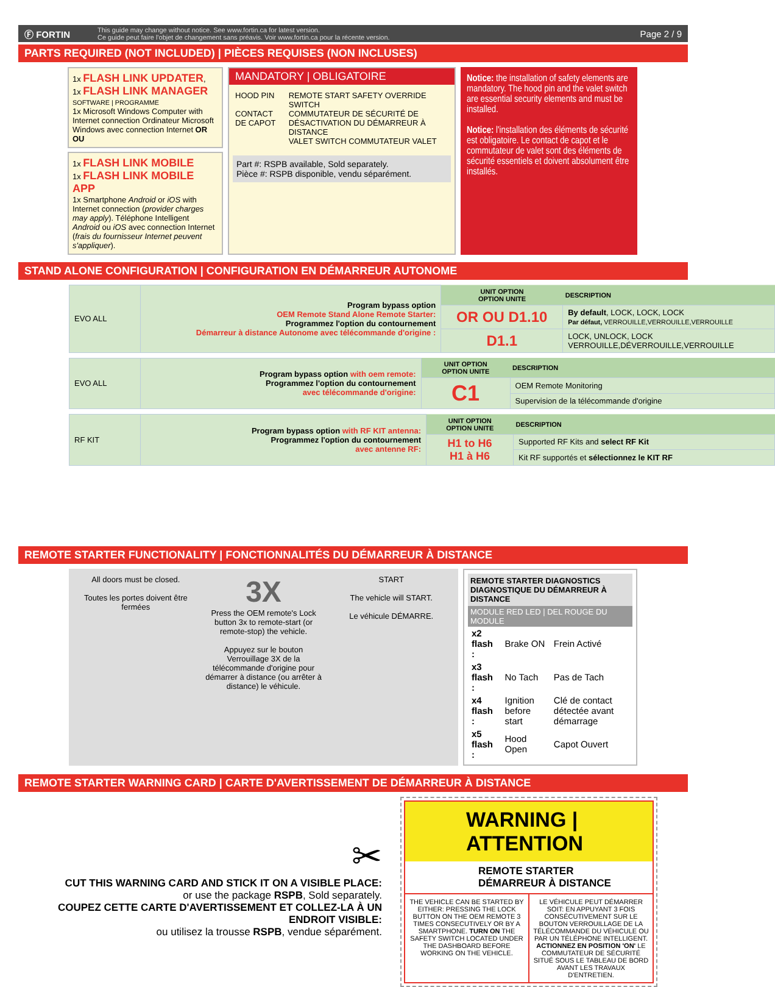Ⓕ FORTIN This guide may change without notice. See www.fortin.ca for latest version.
Ce guide peut faire l'objet de changement sans préavis. Voir www.fortin.ca pour la récente version. Page 2 / 9
PARTS REQUIRED (NOT INCLUDED) | PIÈCES REQUISES (NON INCLUSES)
1x FLASH LINK UPDATER,
1x FLASH LINK MANAGER
SOFTWARE | PROGRAMME
1x Microsoft Windows Computer with Internet connection Ordinateur Microsoft Windows avec connection Internet OR OU
1x FLASH LINK MOBILE
1x FLASH LINK MOBILE APP
1x Smartphone Android or iOS with Internet connection (provider charges may apply). Téléphone Intelligent Android ou iOS avec connection Internet (frais du fournisseur Internet peuvent s'appliquer).
MANDATORY | OBLIGATOIRE
HOOD PIN
CONTACT DE CAPOT
REMOTE START SAFETY OVERRIDE SWITCH
COMMUTATEUR DE SÉCURITÉ DE DÉSACTIVATION DU DÉMARREUR À DISTANCE
VALET SWITCH COMMUTATEUR VALET
Part #: RSPB available, Sold separately.
Pièce #: RSPB disponible, vendu séparément.
Notice: the installation of safety elements are mandatory. The hood pin and the valet switch are essential security elements and must be installed.
Notice: l'installation des éléments de sécurité est obligatoire. Le contact de capot et le commutateur de valet sont des éléments de sécurité essentiels et doivent absolument être installés.
STAND ALONE CONFIGURATION | CONFIGURATION EN DÉMARREUR AUTONOME
| EVO ALL | Program bypass option OEM Remote Stand Alone Remote Starter: Programmez l'option du contournement Démarreur à distance Autonome avec télécommande d'origine : | UNIT OPTION OPTION UNITE | DESCRIPTION |
| | | OR OU D1.10 | By default , LOCK, LOCK, LOCK Par défaut, VERROUILLE,VERROUILLE,VERROUILLE |
| | | D1.1 | LOCK, UNLOCK, LOCK VERROUILLE,DÉVERROUILLE,VERROUILLE |
| EVO ALL | Program bypass option with oem remote: Programmez l'option du contournement avec télécommande d'origine: | UNIT OPTION OPTION UNITE | DESCRIPTION |
| | | C1 | OEM Remote Monitoring |
| | | | Supervision de la télécommande d'origine |
| RF KIT | Program bypass option with RF KIT antenna: Programmez l'option du contournement avec antenne RF: | UNIT OPTION OPTION UNITE | DESCRIPTION |
| | | H1 to H6 H1 à H6 | Supported RF Kits and select RF Kit |
| | | | Kit RF supportés et sélectionnez le KIT RF |
REMOTE STARTER FUNCTIONALITY | FONCTIONNALITÉS DU DÉMARREUR À DISTANCE
All doors must be closed.
Toutes les portes doivent être fermées
3X
Press the OEM remote's Lock button 3x to remote-start (or remote-stop) the vehicle.
Appuyez sur le bouton Verrouillage 3X de la télécommande d'origine pour démarrer à distance (ou arrêter à distance) le véhicule.
START
The vehicle will START.
Le véhicule DÉMARRE.
REMOTE STARTER DIAGNOSTICS
DIAGNOSTIQUE DU DÉMARREUR À DISTANCE
MODULE RED LED | DEL ROUGE DU MODULE
| x2 flash : | Brake ON | Frein Activé |
| x3 flash : | No Tach | Pas de Tach |
| x4 flash : | Ignition before start | Clé de contact détectée avant démarrage |
| x5 flash : | Hood Open | Capot Ouvert |
REMOTE STARTER WARNING CARD | CARTE D'AVERTISSEMENT DE DÉMARREUR À DISTANCE
✂
CUT THIS WARNING CARD AND STICK IT ON A VISIBLE PLACE:
or use the package RSPB, Sold separately.
COUPEZ CETTE CARTE D'AVERTISSEMENT ET COLLEZ-LA À UN ENDROIT VISIBLE:
ou utilisez la trousse RSPB, vendue séparément.
WARNING | ATTENTION
REMOTE STARTER
DÉMARREUR À DISTANCE
THE VEHICLE CAN BE STARTED BY EITHER: PRESSING THE LOCK BUTTON ON THE OEM REMOTE 3 TIMES CONSECUTIVELY OR BY A SMARTPHONE. TURN ON THE SAFETY SWITCH LOCATED UNDER THE DASHBOARD BEFORE WORKING ON THE VEHICLE.
LE VÉHICULE PEUT DÉMARRER SOIT: EN APPUYANT 3 FOIS CONSÉCUTIVEMENT SUR LE BOUTON VERROUILLAGE DE LA TÉLÉCOMMANDE DU VÉHICULE OU PAR UN TÉLÉPHONE INTELLIGENT. ACTIONNEZ EN POSITION 'ON' LE COMMUTATEUR DE SÉCURITÉ SITUÉ SOUS LE TABLEAU DE BORD AVANT LES TRAVAUX D'ENTRETIEN.